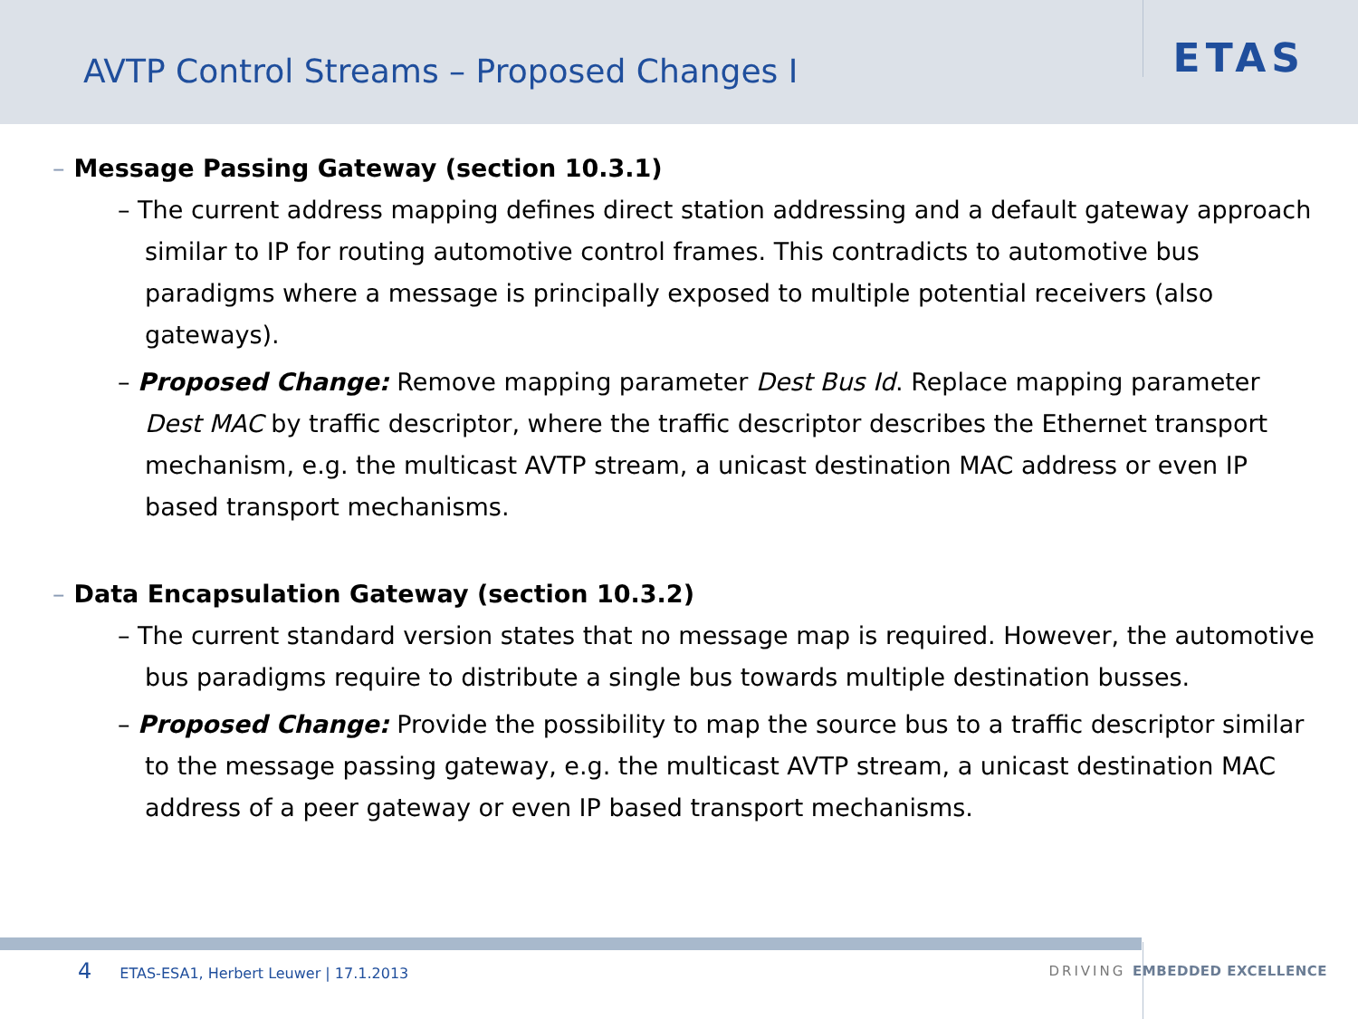AVTP Control Streams – Proposed Changes I
ETAS
– Message Passing Gateway (section 10.3.1)
– The current address mapping defines direct station addressing and a default gateway approach similar to IP for routing automotive control frames. This contradicts to automotive bus paradigms where a message is principally exposed to multiple potential receivers (also gateways).
– Proposed Change: Remove mapping parameter Dest Bus Id. Replace mapping parameter Dest MAC by traffic descriptor, where the traffic descriptor describes the Ethernet transport mechanism, e.g. the multicast AVTP stream, a unicast destination MAC address or even IP based transport mechanisms.
– Data Encapsulation Gateway (section 10.3.2)
– The current standard version states that no message map is required. However, the automotive bus paradigms require to distribute a single bus towards multiple destination busses.
– Proposed Change: Provide the possibility to map the source bus to a traffic descriptor similar to the message passing gateway, e.g. the multicast AVTP stream, a unicast destination MAC address of a peer gateway or even IP based transport mechanisms.
4 ETAS-ESA1, Herbert Leuwer | 17.1.2013
DRIVING EMBEDDED EXCELLENCE